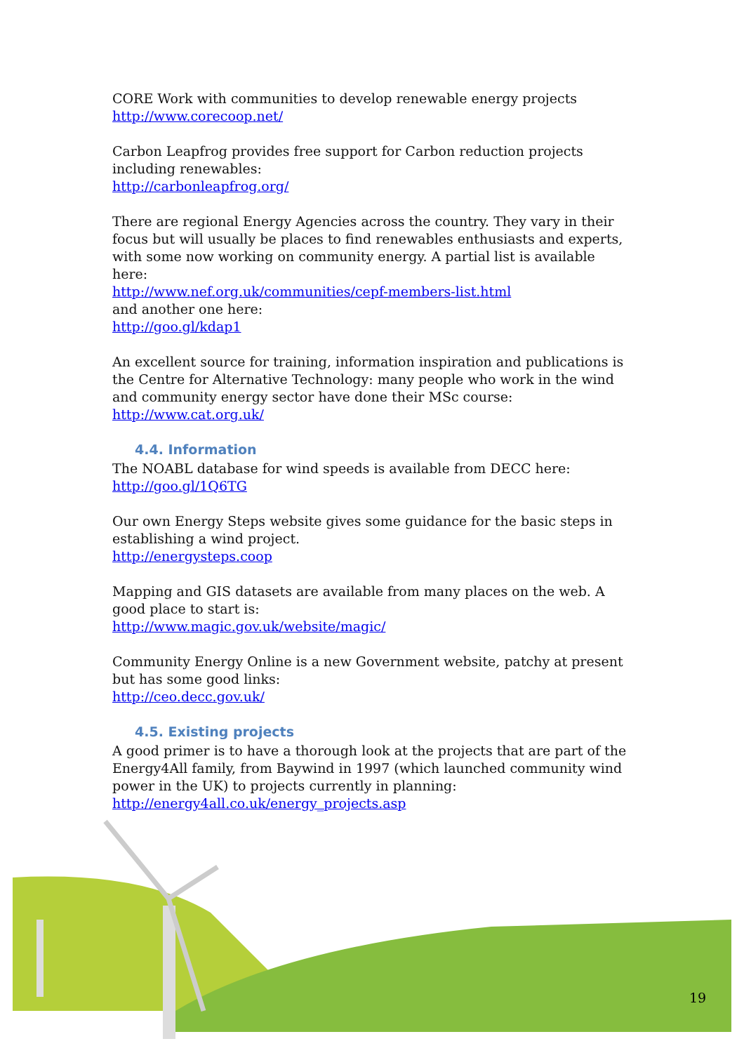CORE Work with communities to develop renewable energy projects
http://www.corecoop.net/
Carbon Leapfrog provides free support for Carbon reduction projects including renewables:
http://carbonleapfrog.org/
There are regional Energy Agencies across the country. They vary in their focus but will usually be places to find renewables enthusiasts and experts, with some now working on community energy. A partial list is available here:
http://www.nef.org.uk/communities/cepf-members-list.html
and another one here:
http://goo.gl/kdap1
An excellent source for training, information inspiration and publications is the Centre for Alternative Technology: many people who work in the wind and community energy sector have done their MSc course:
http://www.cat.org.uk/
4.4. Information
The NOABL database for wind speeds is available from DECC here:
http://goo.gl/1Q6TG
Our own Energy Steps website gives some guidance for the basic steps in establishing a wind project.
http://energysteps.coop
Mapping and GIS datasets are available from many places on the web. A good place to start is:
http://www.magic.gov.uk/website/magic/
Community Energy Online is a new Government website, patchy at present but has some good links:
http://ceo.decc.gov.uk/
4.5. Existing projects
A good primer is to have a thorough look at the projects that are part of the Energy4All family, from Baywind in 1997 (which launched community wind power in the UK) to projects currently in planning:
http://energy4all.co.uk/energy_projects.asp
19